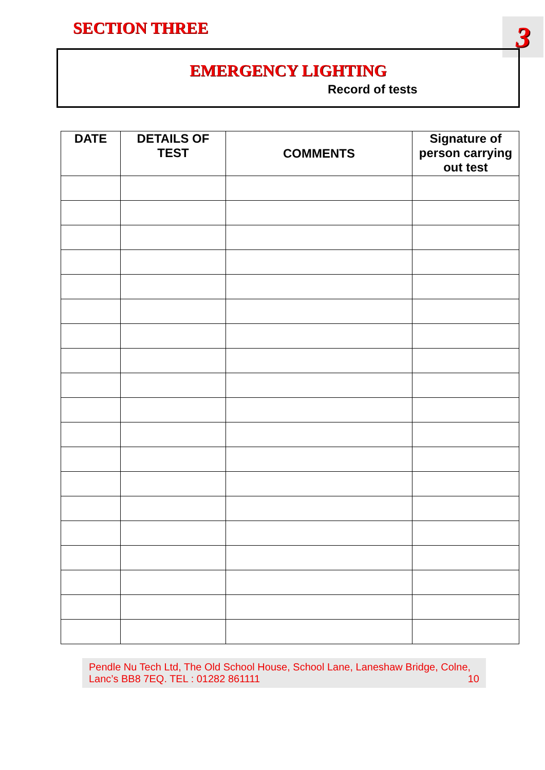SECTION THREE 3
EMERGENCY LIGHTING
Record of tests
| DATE | DETAILS OF TEST | COMMENTS | Signature of person carrying out test |
| --- | --- | --- | --- |
Pendle Nu Tech Ltd, The Old School House, School Lane, Laneshaw Bridge, Colne,
Lanc’s BB8 7EQ. TEL : 01282 861111 10